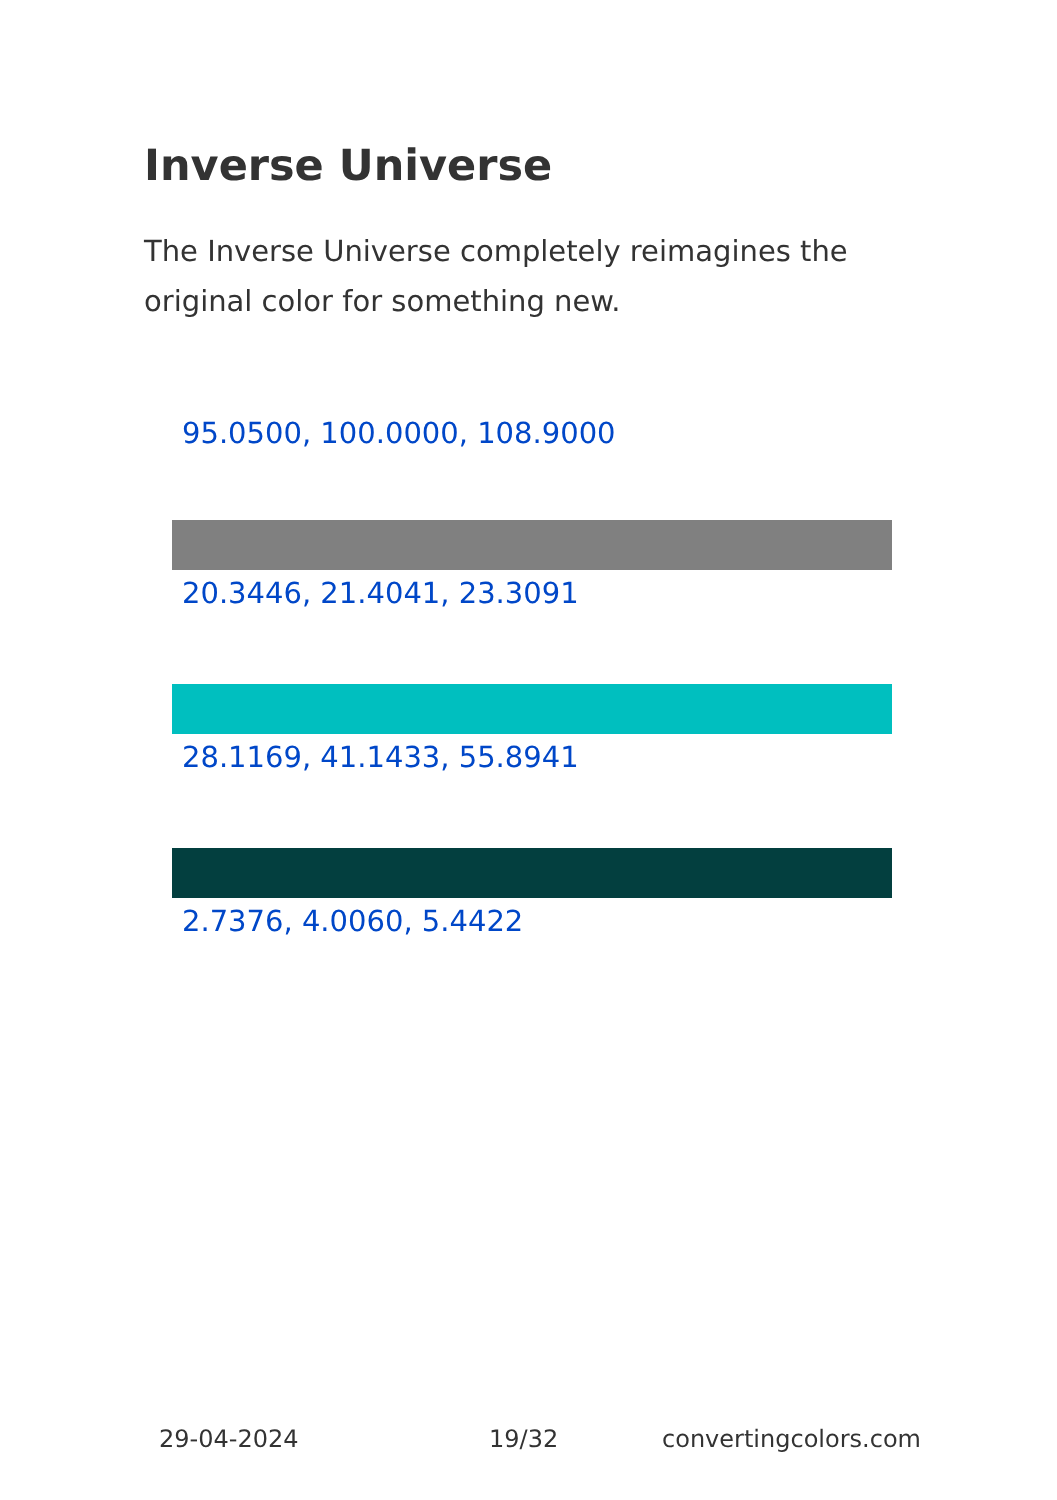Inverse Universe
The Inverse Universe completely reimagines the original color for something new.
95.0500, 100.0000, 108.9000
20.3446, 21.4041, 23.3091
28.1169, 41.1433, 55.8941
2.7376, 4.0060, 5.4422
29-04-2024 19/32 convertingcolors.com